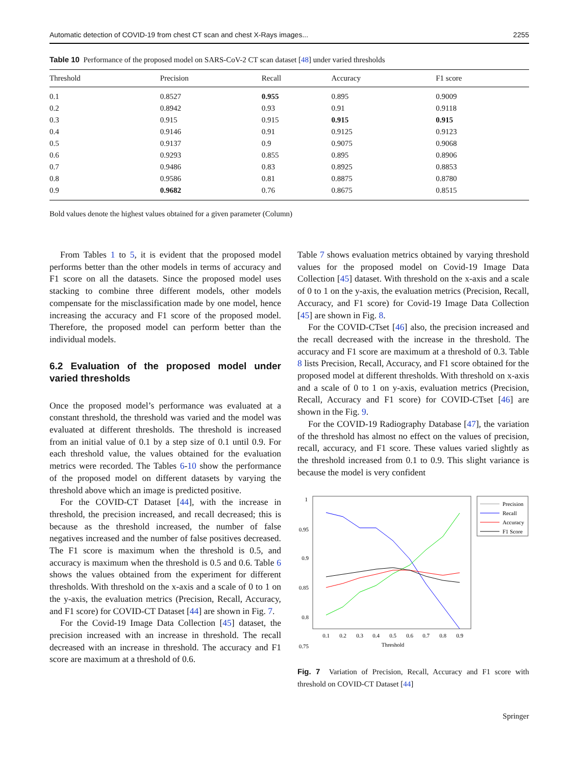Automatic detection of COVID-19 from chest CT scan and chest X-Rays images... 2255
Table 10 Performance of the proposed model on SARS-CoV-2 CT scan dataset [48] under varied thresholds
| Threshold | Precision | Recall | Accuracy | F1 score |
| --- | --- | --- | --- | --- |
| 0.1 | 0.8527 | 0.955 | 0.895 | 0.9009 |
| 0.2 | 0.8942 | 0.93 | 0.91 | 0.9118 |
| 0.3 | 0.915 | 0.915 | 0.915 | 0.915 |
| 0.4 | 0.9146 | 0.91 | 0.9125 | 0.9123 |
| 0.5 | 0.9137 | 0.9 | 0.9075 | 0.9068 |
| 0.6 | 0.9293 | 0.855 | 0.895 | 0.8906 |
| 0.7 | 0.9486 | 0.83 | 0.8925 | 0.8853 |
| 0.8 | 0.9586 | 0.81 | 0.8875 | 0.8780 |
| 0.9 | 0.9682 | 0.76 | 0.8675 | 0.8515 |
Bold values denote the highest values obtained for a given parameter (Column)
From Tables 1 to 5, it is evident that the proposed model performs better than the other models in terms of accuracy and F1 score on all the datasets. Since the proposed model uses stacking to combine three different models, other models compensate for the misclassification made by one model, hence increasing the accuracy and F1 score of the proposed model. Therefore, the proposed model can perform better than the individual models.
6.2 Evaluation of the proposed model under varied thresholds
Once the proposed model’s performance was evaluated at a constant threshold, the threshold was varied and the model was evaluated at different thresholds. The threshold is increased from an initial value of 0.1 by a step size of 0.1 until 0.9. For each threshold value, the values obtained for the evaluation metrics were recorded. The Tables 6-10 show the performance of the proposed model on different datasets by varying the threshold above which an image is predicted positive.
For the COVID-CT Dataset [44], with the increase in threshold, the precision increased, and recall decreased; this is because as the threshold increased, the number of false negatives increased and the number of false positives decreased. The F1 score is maximum when the threshold is 0.5, and accuracy is maximum when the threshold is 0.5 and 0.6. Table 6 shows the values obtained from the experiment for different thresholds. With threshold on the x-axis and a scale of 0 to 1 on the y-axis, the evaluation metrics (Precision, Recall, Accuracy, and F1 score) for COVID-CT Dataset [44] are shown in Fig. 7.
For the Covid-19 Image Data Collection [45] dataset, the precision increased with an increase in threshold. The recall decreased with an increase in threshold. The accuracy and F1 score are maximum at a threshold of 0.6.
Table 7 shows evaluation metrics obtained by varying threshold values for the proposed model on Covid-19 Image Data Collection [45] dataset. With threshold on the x-axis and a scale of 0 to 1 on the y-axis, the evaluation metrics (Precision, Recall, Accuracy, and F1 score) for Covid-19 Image Data Collection [45] are shown in Fig. 8.
For the COVID-CTset [46] also, the precision increased and the recall decreased with the increase in the threshold. The accuracy and F1 score are maximum at a threshold of 0.3. Table 8 lists Precision, Recall, Accuracy, and F1 score obtained for the proposed model at different thresholds. With threshold on x-axis and a scale of 0 to 1 on y-axis, evaluation metrics (Precision, Recall, Accuracy and F1 score) for COVID-CTset [46] are shown in the Fig. 9.
For the COVID-19 Radiography Database [47], the variation of the threshold has almost no effect on the values of precision, recall, accuracy, and F1 score. These values varied slightly as the threshold increased from 0.1 to 0.9. This slight variance is because the model is very confident
1
0.95
0.9
0.85
0.8
0.75
0.1
0.2
0.3
0.4
0.5
0.6
0.7
0.8
0.9
Threshold
Precision
Recall
Accuracy
F1 Score
Fig. 7 Variation of Precision, Recall, Accuracy and F1 score with threshold on COVID-CT Dataset [44]
Springer